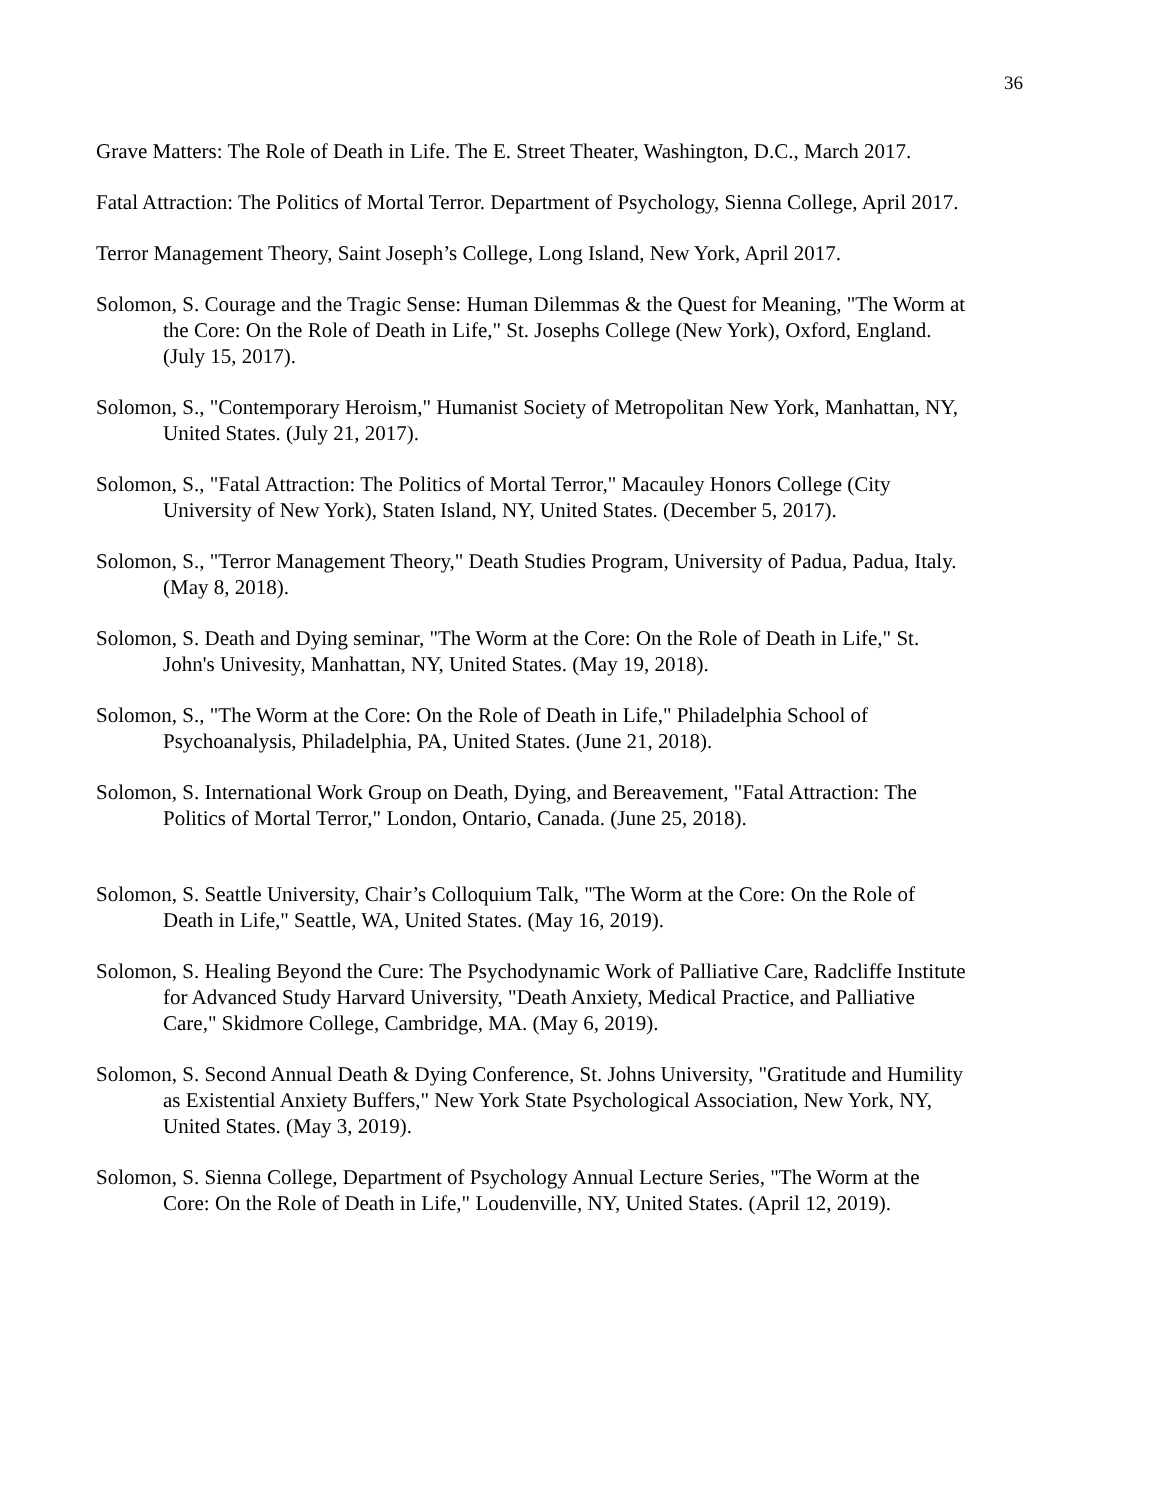36
Grave Matters: The Role of Death in Life. The E. Street Theater, Washington, D.C., March 2017.
Fatal Attraction: The Politics of Mortal Terror. Department of Psychology, Sienna College, April 2017.
Terror Management Theory, Saint Joseph’s College, Long Island, New York, April 2017.
Solomon, S. Courage and the Tragic Sense: Human Dilemmas & the Quest for Meaning, "The Worm at the Core: On the Role of Death in Life," St. Josephs College (New York), Oxford, England. (July 15, 2017).
Solomon, S., "Contemporary Heroism," Humanist Society of Metropolitan New York, Manhattan, NY, United States. (July 21, 2017).
Solomon, S., "Fatal Attraction: The Politics of Mortal Terror," Macauley Honors College (City University of New York), Staten Island, NY, United States. (December 5, 2017).
Solomon, S., "Terror Management Theory," Death Studies Program, University of Padua, Padua, Italy. (May 8, 2018).
Solomon, S. Death and Dying seminar, "The Worm at the Core: On the Role of Death in Life," St. John's Univesity, Manhattan, NY, United States. (May 19, 2018).
Solomon, S., "The Worm at the Core: On the Role of Death in Life," Philadelphia School of Psychoanalysis, Philadelphia, PA, United States. (June 21, 2018).
Solomon, S. International Work Group on Death, Dying, and Bereavement, "Fatal Attraction: The Politics of Mortal Terror," London, Ontario, Canada. (June 25, 2018).
Solomon, S. Seattle University, Chair’s Colloquium Talk, "The Worm at the Core: On the Role of Death in Life," Seattle, WA, United States. (May 16, 2019).
Solomon, S. Healing Beyond the Cure: The Psychodynamic Work of Palliative Care, Radcliffe Institute for Advanced Study Harvard University, "Death Anxiety, Medical Practice, and Palliative Care," Skidmore College, Cambridge, MA. (May 6, 2019).
Solomon, S. Second Annual Death & Dying Conference, St. Johns University, "Gratitude and Humility as Existential Anxiety Buffers," New York State Psychological Association, New York, NY, United States. (May 3, 2019).
Solomon, S. Sienna College, Department of Psychology Annual Lecture Series, "The Worm at the Core: On the Role of Death in Life," Loudenville, NY, United States. (April 12, 2019).